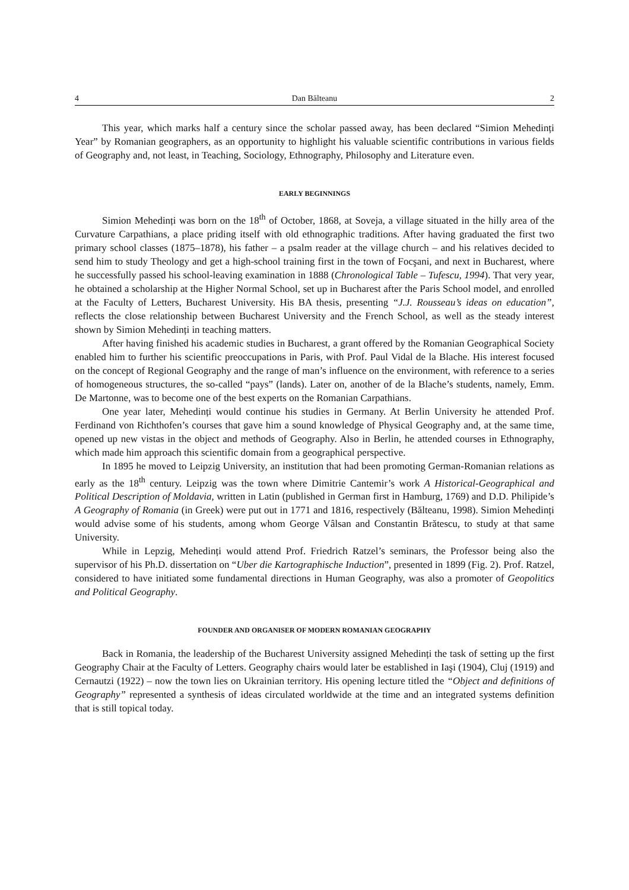4 Dan Bălteanu 2
This year, which marks half a century since the scholar passed away, has been declared “Simion Mehedinți Year” by Romanian geographers, as an opportunity to highlight his valuable scientific contributions in various fields of Geography and, not least, in Teaching, Sociology, Ethnography, Philosophy and Literature even.
EARLY BEGINNINGS
Simion Mehedinți was born on the 18<sup>th</sup> of October, 1868, at Soveja, a village situated in the hilly area of the Curvature Carpathians, a place priding itself with old ethnographic traditions. After having graduated the first two primary school classes (1875–1878), his father – a psalm reader at the village church – and his relatives decided to send him to study Theology and get a high-school training first in the town of Focşani, and next in Bucharest, where he successfully passed his school-leaving examination in 1888 (Chronological Table – Tufescu, 1994). That very year, he obtained a scholarship at the Higher Normal School, set up in Bucharest after the Paris School model, and enrolled at the Faculty of Letters, Bucharest University. His BA thesis, presenting “J.J. Rousseau’s ideas on education”, reflects the close relationship between Bucharest University and the French School, as well as the steady interest shown by Simion Mehedinți in teaching matters.
After having finished his academic studies in Bucharest, a grant offered by the Romanian Geographical Society enabled him to further his scientific preoccupations in Paris, with Prof. Paul Vidal de la Blache. His interest focused on the concept of Regional Geography and the range of man’s influence on the environment, with reference to a series of homogeneous structures, the so-called “pays” (lands). Later on, another of de la Blache’s students, namely, Emm. De Martonne, was to become one of the best experts on the Romanian Carpathians.
One year later, Mehedinți would continue his studies in Germany. At Berlin University he attended Prof. Ferdinand von Richthofen’s courses that gave him a sound knowledge of Physical Geography and, at the same time, opened up new vistas in the object and methods of Geography. Also in Berlin, he attended courses in Ethnography, which made him approach this scientific domain from a geographical perspective.
In 1895 he moved to Leipzig University, an institution that had been promoting German-Romanian relations as early as the 18<sup>th</sup> century. Leipzig was the town where Dimitrie Cantemir’s work A Historical-Geographical and Political Description of Moldavia, written in Latin (published in German first in Hamburg, 1769) and D.D. Philipide’s A Geography of Romania (in Greek) were put out in 1771 and 1816, respectively (Bălteanu, 1998). Simion Mehedinți would advise some of his students, among whom George Vâlsan and Constantin Brătescu, to study at that same University.
While in Lepzig, Mehedinți would attend Prof. Friedrich Ratzel’s seminars, the Professor being also the supervisor of his Ph.D. dissertation on “Uber die Kartographische Induction”, presented in 1899 (Fig. 2). Prof. Ratzel, considered to have initiated some fundamental directions in Human Geography, was also a promoter of Geopolitics and Political Geography.
FOUNDER AND ORGANISER OF MODERN ROMANIAN GEOGRAPHY
Back in Romania, the leadership of the Bucharest University assigned Mehedinți the task of setting up the first Geography Chair at the Faculty of Letters. Geography chairs would later be established in Iaşi (1904), Cluj (1919) and Cernautzi (1922) – now the town lies on Ukrainian territory. His opening lecture titled the “Object and definitions of Geography” represented a synthesis of ideas circulated worldwide at the time and an integrated systems definition that is still topical today.